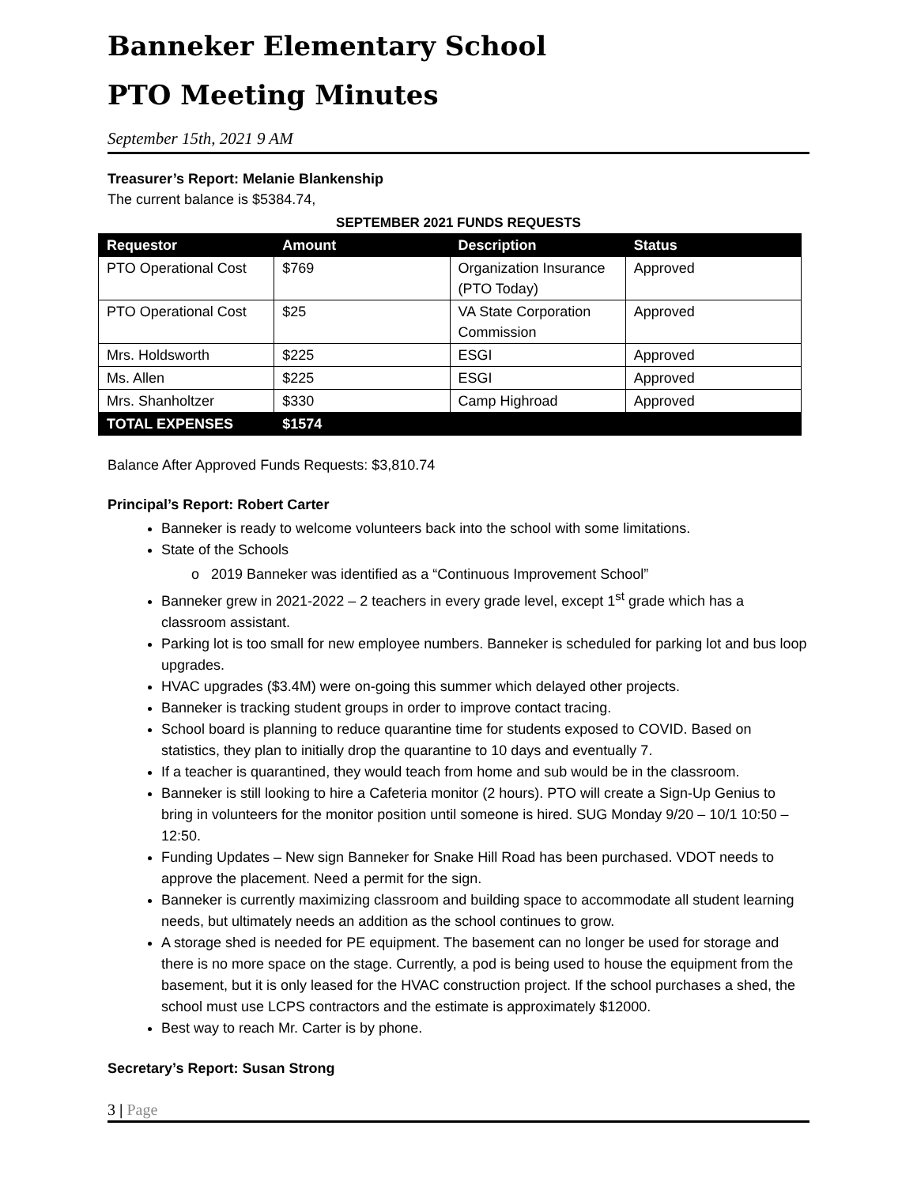Banneker Elementary School
PTO Meeting Minutes
September 15th, 2021 9 AM
Treasurer’s Report: Melanie Blankenship
The current balance is $5384.74,
SEPTEMBER 2021 FUNDS REQUESTS
| Requestor | Amount | Description | Status |
| --- | --- | --- | --- |
| PTO Operational Cost | $769 | Organization Insurance (PTO Today) | Approved |
| PTO Operational Cost | $25 | VA State Corporation Commission | Approved |
| Mrs. Holdsworth | $225 | ESGI | Approved |
| Ms. Allen | $225 | ESGI | Approved |
| Mrs. Shanholtzer | $330 | Camp Highroad | Approved |
| TOTAL EXPENSES | $1574 | | |
Balance After Approved Funds Requests: $3,810.74
Principal’s Report: Robert Carter
Banneker is ready to welcome volunteers back into the school with some limitations.
State of the Schools
o 2019 Banneker was identified as a “Continuous Improvement School”
Banneker grew in 2021-2022 – 2 teachers in every grade level, except 1<sup>st</sup> grade which has a classroom assistant.
Parking lot is too small for new employee numbers. Banneker is scheduled for parking lot and bus loop upgrades.
HVAC upgrades ($3.4M) were on-going this summer which delayed other projects.
Banneker is tracking student groups in order to improve contact tracing.
School board is planning to reduce quarantine time for students exposed to COVID. Based on statistics, they plan to initially drop the quarantine to 10 days and eventually 7.
If a teacher is quarantined, they would teach from home and sub would be in the classroom.
Banneker is still looking to hire a Cafeteria monitor (2 hours). PTO will create a Sign-Up Genius to bring in volunteers for the monitor position until someone is hired. SUG Monday 9/20 – 10/1 10:50 – 12:50.
Funding Updates – New sign Banneker for Snake Hill Road has been purchased. VDOT needs to approve the placement. Need a permit for the sign.
Banneker is currently maximizing classroom and building space to accommodate all student learning needs, but ultimately needs an addition as the school continues to grow.
A storage shed is needed for PE equipment. The basement can no longer be used for storage and there is no more space on the stage. Currently, a pod is being used to house the equipment from the basement, but it is only leased for the HVAC construction project. If the school purchases a shed, the school must use LCPS contractors and the estimate is approximately $12000.
Best way to reach Mr. Carter is by phone.
Secretary’s Report: Susan Strong
3 | Page